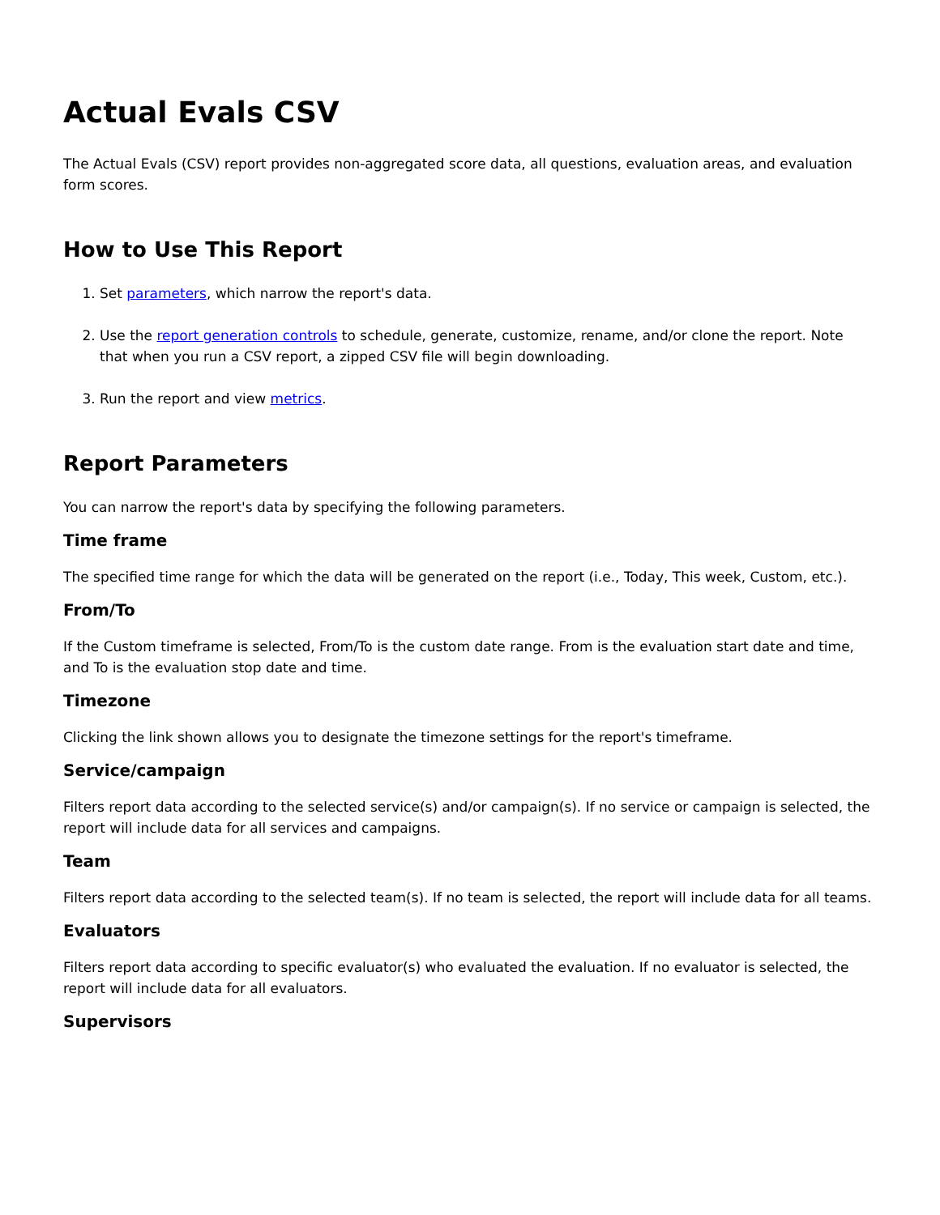Actual Evals CSV
The Actual Evals (CSV) report provides non-aggregated score data, all questions, evaluation areas, and evaluation form scores.
How to Use This Report
1. Set parameters, which narrow the report's data.
2. Use the report generation controls to schedule, generate, customize, rename, and/or clone the report. Note that when you run a CSV report, a zipped CSV file will begin downloading.
3. Run the report and view metrics.
Report Parameters
You can narrow the report's data by specifying the following parameters.
Time frame
The specified time range for which the data will be generated on the report (i.e., Today, This week, Custom, etc.).
From/To
If the Custom timeframe is selected, From/To is the custom date range. From is the evaluation start date and time, and To is the evaluation stop date and time.
Timezone
Clicking the link shown allows you to designate the timezone settings for the report's timeframe.
Service/campaign
Filters report data according to the selected service(s) and/or campaign(s). If no service or campaign is selected, the report will include data for all services and campaigns.
Team
Filters report data according to the selected team(s). If no team is selected, the report will include data for all teams.
Evaluators
Filters report data according to specific evaluator(s) who evaluated the evaluation. If no evaluator is selected, the report will include data for all evaluators.
Supervisors